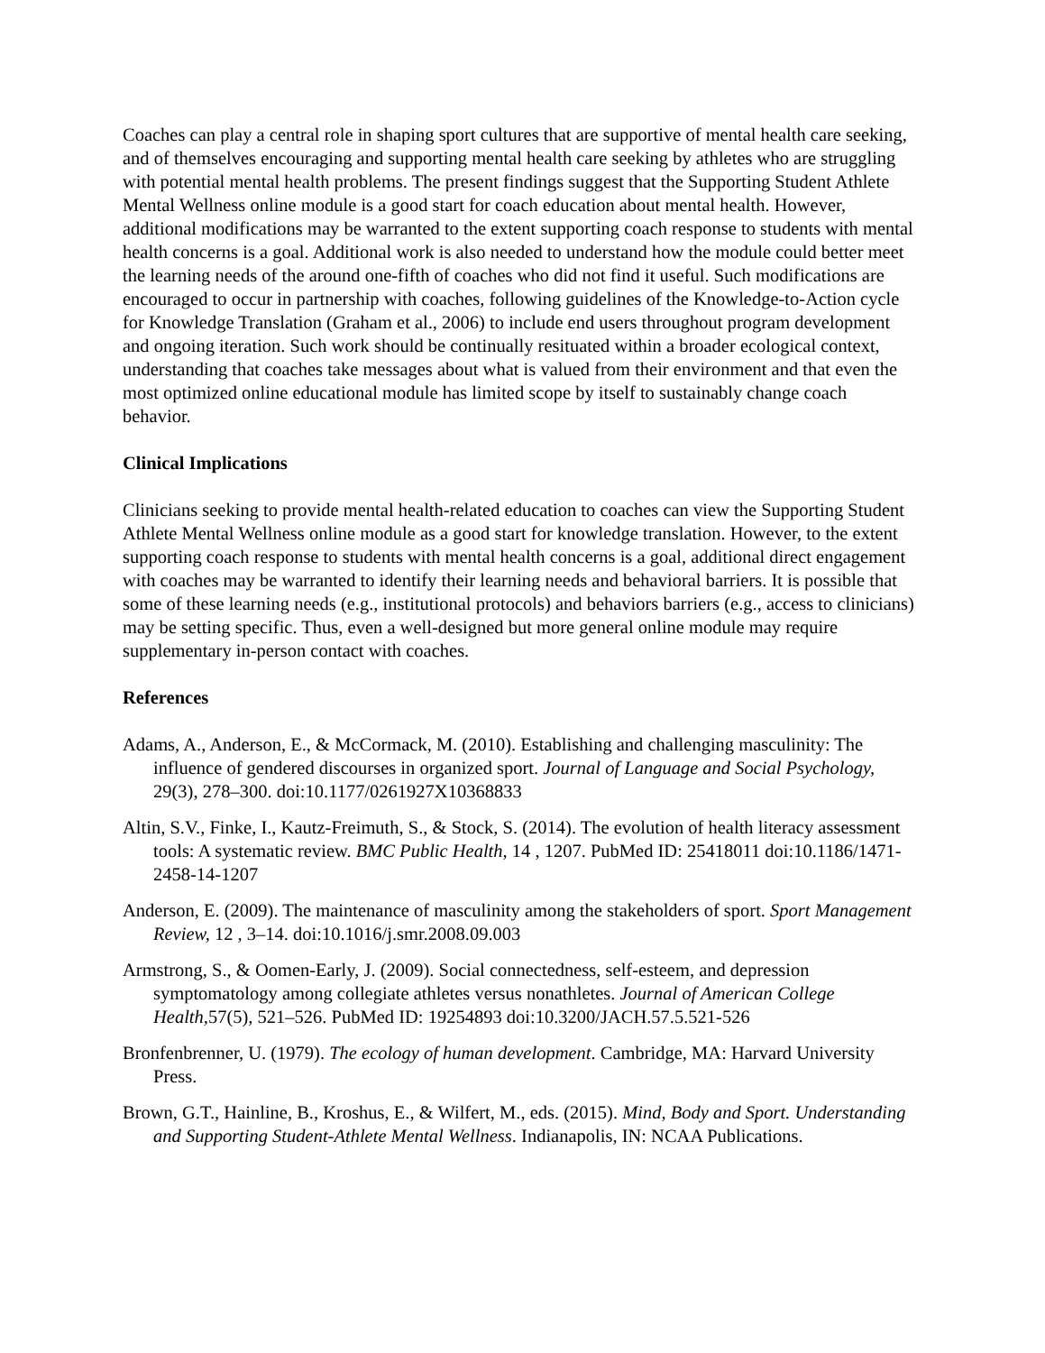Coaches can play a central role in shaping sport cultures that are supportive of mental health care seeking, and of themselves encouraging and supporting mental health care seeking by athletes who are struggling with potential mental health problems. The present findings suggest that the Supporting Student Athlete Mental Wellness online module is a good start for coach education about mental health. However, additional modifications may be warranted to the extent supporting coach response to students with mental health concerns is a goal. Additional work is also needed to understand how the module could better meet the learning needs of the around one-fifth of coaches who did not find it useful. Such modifications are encouraged to occur in partnership with coaches, following guidelines of the Knowledge-to-Action cycle for Knowledge Translation (Graham et al., 2006) to include end users throughout program development and ongoing iteration. Such work should be continually resituated within a broader ecological context, understanding that coaches take messages about what is valued from their environment and that even the most optimized online educational module has limited scope by itself to sustainably change coach behavior.
Clinical Implications
Clinicians seeking to provide mental health-related education to coaches can view the Supporting Student Athlete Mental Wellness online module as a good start for knowledge translation. However, to the extent supporting coach response to students with mental health concerns is a goal, additional direct engagement with coaches may be warranted to identify their learning needs and behavioral barriers. It is possible that some of these learning needs (e.g., institutional protocols) and behaviors barriers (e.g., access to clinicians) may be setting specific. Thus, even a well-designed but more general online module may require supplementary in-person contact with coaches.
References
Adams, A., Anderson, E., & McCormack, M. (2010). Establishing and challenging masculinity: The influence of gendered discourses in organized sport. Journal of Language and Social Psychology, 29(3), 278–300. doi:10.1177/0261927X10368833
Altin, S.V., Finke, I., Kautz-Freimuth, S., & Stock, S. (2014). The evolution of health literacy assessment tools: A systematic review. BMC Public Health, 14 , 1207. PubMed ID: 25418011 doi:10.1186/1471-2458-14-1207
Anderson, E. (2009). The maintenance of masculinity among the stakeholders of sport. Sport Management Review, 12 , 3–14. doi:10.1016/j.smr.2008.09.003
Armstrong, S., & Oomen-Early, J. (2009). Social connectedness, self-esteem, and depression symptomatology among collegiate athletes versus nonathletes. Journal of American College Health, 57(5), 521–526. PubMed ID: 19254893 doi:10.3200/JACH.57.5.521-526
Bronfenbrenner, U. (1979). The ecology of human development. Cambridge, MA: Harvard University Press.
Brown, G.T., Hainline, B., Kroshus, E., & Wilfert, M., eds. (2015). Mind, Body and Sport. Understanding and Supporting Student-Athlete Mental Wellness. Indianapolis, IN: NCAA Publications.